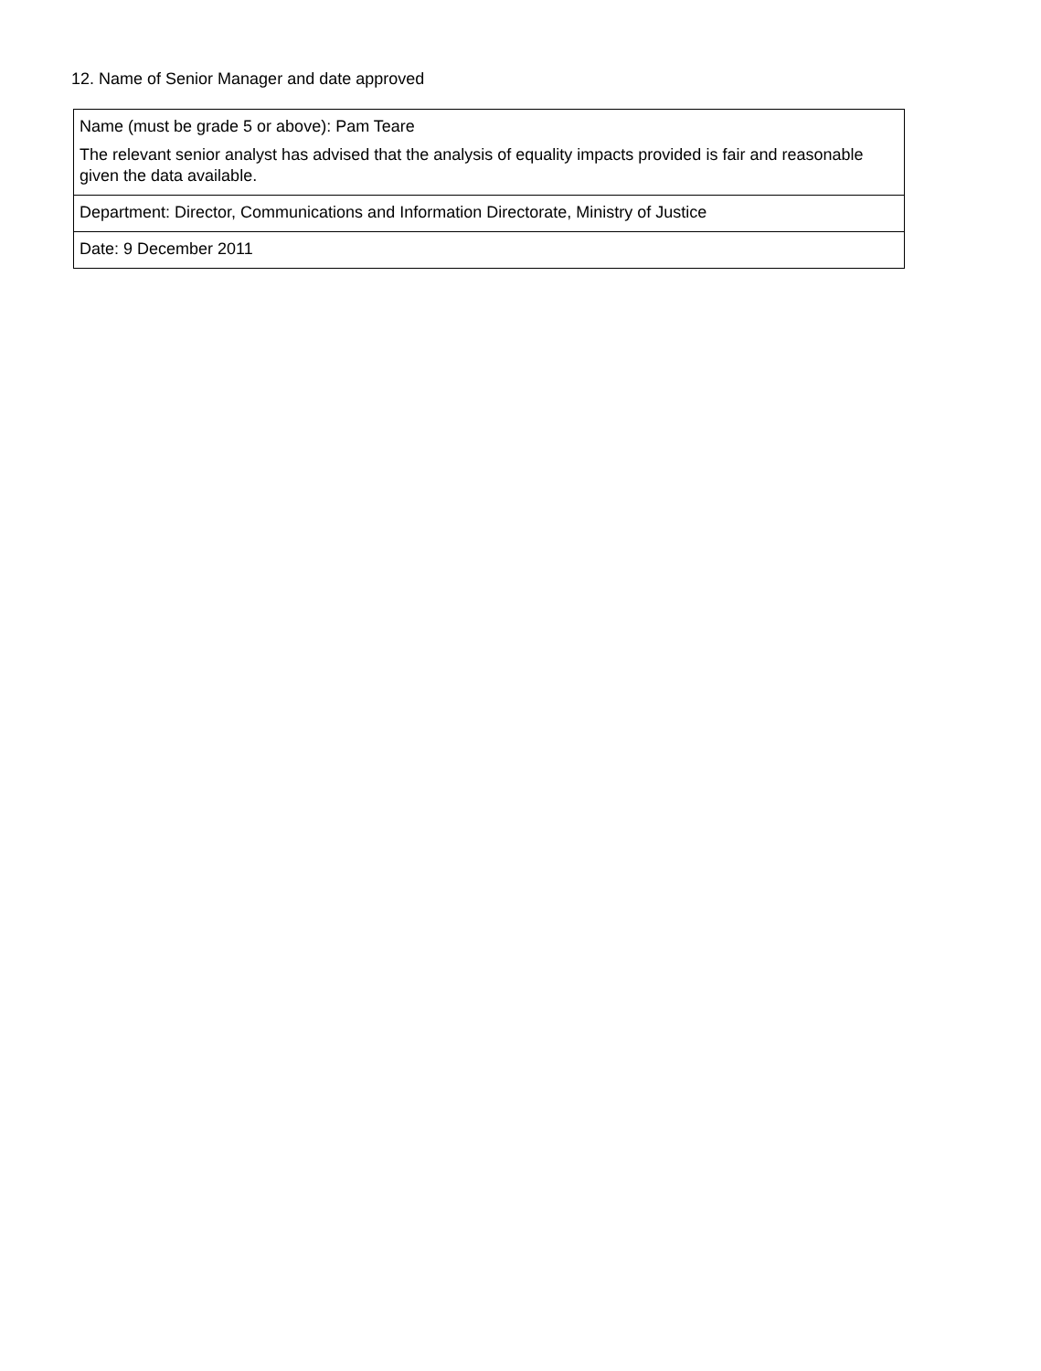12. Name of Senior Manager and date approved
| Name (must be grade 5 or above): Pam Teare The relevant senior analyst has advised that the analysis of equality impacts provided is fair and reasonable given the data available. |
| Department: Director, Communications and Information Directorate, Ministry of Justice |
| Date: 9 December 2011 |